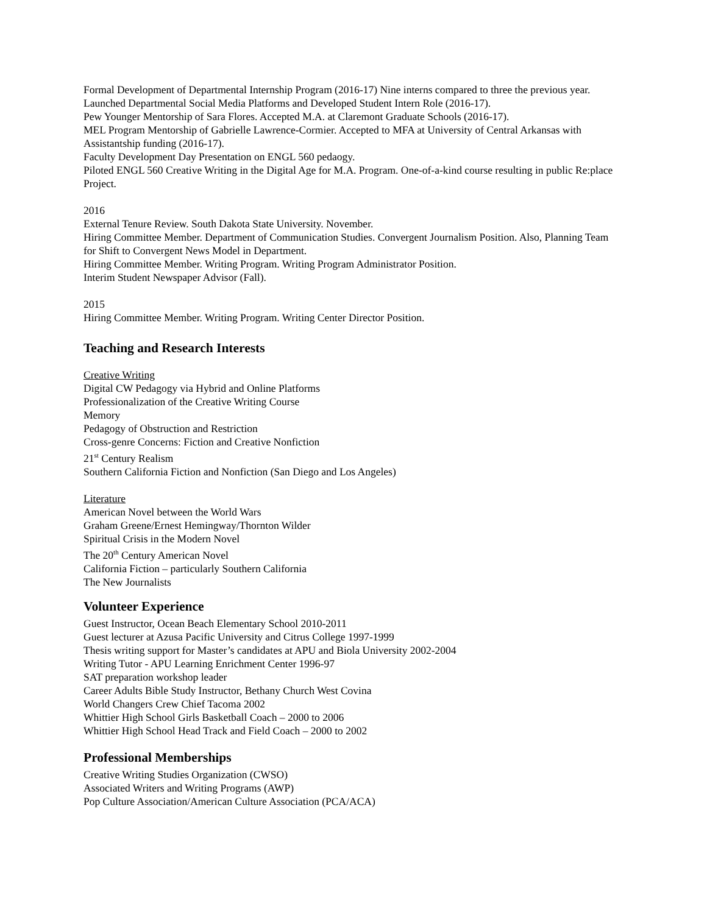Formal Development of Departmental Internship Program (2016-17) Nine interns compared to three the previous year.
Launched Departmental Social Media Platforms and Developed Student Intern Role (2016-17).
Pew Younger Mentorship of Sara Flores. Accepted M.A. at Claremont Graduate Schools (2016-17).
MEL Program Mentorship of Gabrielle Lawrence-Cormier. Accepted to MFA at University of Central Arkansas with Assistantship funding (2016-17).
Faculty Development Day Presentation on ENGL 560 pedaogy.
Piloted ENGL 560 Creative Writing in the Digital Age for M.A. Program. One-of-a-kind course resulting in public Re:place Project.
2016
External Tenure Review. South Dakota State University. November.
Hiring Committee Member. Department of Communication Studies. Convergent Journalism Position. Also, Planning Team for Shift to Convergent News Model in Department.
Hiring Committee Member. Writing Program. Writing Program Administrator Position.
Interim Student Newspaper Advisor (Fall).
2015
Hiring Committee Member. Writing Program. Writing Center Director Position.
Teaching and Research Interests
Creative Writing
Digital CW Pedagogy via Hybrid and Online Platforms
Professionalization of the Creative Writing Course
Memory
Pedagogy of Obstruction and Restriction
Cross-genre Concerns: Fiction and Creative Nonfiction
21<sup>st</sup> Century Realism
Southern California Fiction and Nonfiction (San Diego and Los Angeles)
Literature
American Novel between the World Wars
Graham Greene/Ernest Hemingway/Thornton Wilder
Spiritual Crisis in the Modern Novel
The 20<sup>th</sup> Century American Novel
California Fiction – particularly Southern California
The New Journalists
Volunteer Experience
Guest Instructor, Ocean Beach Elementary School 2010-2011
Guest lecturer at Azusa Pacific University and Citrus College 1997-1999
Thesis writing support for Master’s candidates at APU and Biola University 2002-2004
Writing Tutor - APU Learning Enrichment Center 1996-97
SAT preparation workshop leader
Career Adults Bible Study Instructor, Bethany Church West Covina
World Changers Crew Chief Tacoma 2002
Whittier High School Girls Basketball Coach – 2000 to 2006
Whittier High School Head Track and Field Coach – 2000 to 2002
Professional Memberships
Creative Writing Studies Organization (CWSO)
Associated Writers and Writing Programs (AWP)
Pop Culture Association/American Culture Association (PCA/ACA)